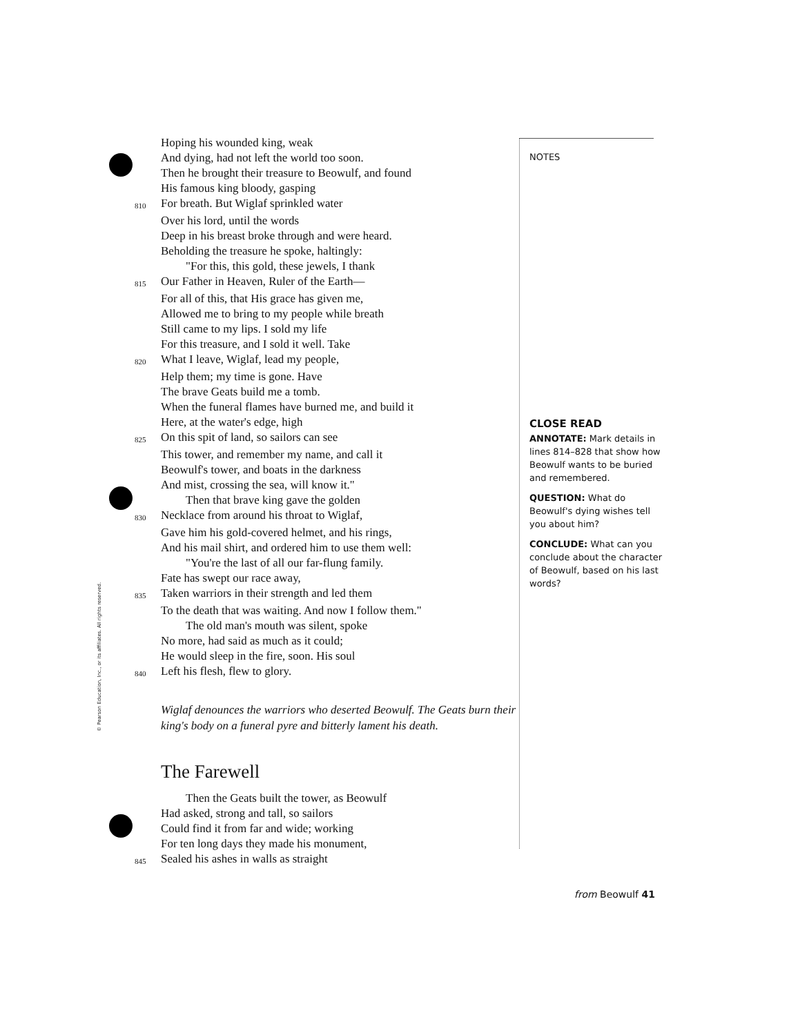© Pearson Education, Inc., or its affiliates. All rights reserved.
Hoping his wounded king, weak
And dying, had not left the world too soon.
Then he brought their treasure to Beowulf, and found
His famous king bloody, gasping
810 For breath. But Wiglaf sprinkled water
Over his lord, until the words
Deep in his breast broke through and were heard.
Beholding the treasure he spoke, haltingly:
"For this, this gold, these jewels, I thank
815 Our Father in Heaven, Ruler of the Earth—
For all of this, that His grace has given me,
Allowed me to bring to my people while breath
Still came to my lips. I sold my life
For this treasure, and I sold it well. Take
820 What I leave, Wiglaf, lead my people,
Help them; my time is gone. Have
The brave Geats build me a tomb.
When the funeral flames have burned me, and build it
Here, at the water's edge, high
825 On this spit of land, so sailors can see
This tower, and remember my name, and call it
Beowulf's tower, and boats in the darkness
And mist, crossing the sea, will know it."
Then that brave king gave the golden
830 Necklace from around his throat to Wiglaf,
Gave him his gold-covered helmet, and his rings,
And his mail shirt, and ordered him to use them well:
"You're the last of all our far-flung family.
Fate has swept our race away,
835 Taken warriors in their strength and led them
To the death that was waiting. And now I follow them."
The old man's mouth was silent, spoke
No more, had said as much as it could;
He would sleep in the fire, soon. His soul
840 Left his flesh, flew to glory.
Wiglaf denounces the warriors who deserted Beowulf. The Geats burn their king's body on a funeral pyre and bitterly lament his death.
The Farewell
Then the Geats built the tower, as Beowulf
Had asked, strong and tall, so sailors
Could find it from far and wide; working
For ten long days they made his monument,
845 Sealed his ashes in walls as straight
NOTES
CLOSE READ
ANNOTATE: Mark details in lines 814–828 that show how Beowulf wants to be buried and remembered.
QUESTION: What do Beowulf's dying wishes tell you about him?
CONCLUDE: What can you conclude about the character of Beowulf, based on his last words?
from Beowulf 41